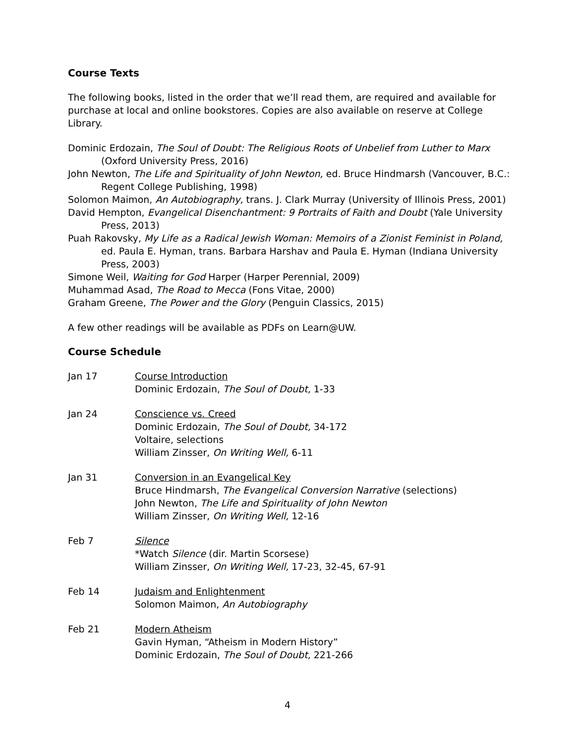Course Texts
The following books, listed in the order that we’ll read them, are required and available for purchase at local and online bookstores. Copies are also available on reserve at College Library.
Dominic Erdozain, The Soul of Doubt: The Religious Roots of Unbelief from Luther to Marx (Oxford University Press, 2016)
John Newton, The Life and Spirituality of John Newton, ed. Bruce Hindmarsh (Vancouver, B.C.: Regent College Publishing, 1998)
Solomon Maimon, An Autobiography, trans. J. Clark Murray (University of Illinois Press, 2001)
David Hempton, Evangelical Disenchantment: 9 Portraits of Faith and Doubt (Yale University Press, 2013)
Puah Rakovsky, My Life as a Radical Jewish Woman: Memoirs of a Zionist Feminist in Poland, ed. Paula E. Hyman, trans. Barbara Harshav and Paula E. Hyman (Indiana University Press, 2003)
Simone Weil, Waiting for God Harper (Harper Perennial, 2009)
Muhammad Asad, The Road to Mecca (Fons Vitae, 2000)
Graham Greene, The Power and the Glory (Penguin Classics, 2015)
A few other readings will be available as PDFs on Learn@UW.
Course Schedule
Jan 17 Course Introduction
Dominic Erdozain, The Soul of Doubt, 1-33
Jan 24 Conscience vs. Creed
Dominic Erdozain, The Soul of Doubt, 34-172
Voltaire, selections
William Zinsser, On Writing Well, 6-11
Jan 31 Conversion in an Evangelical Key
Bruce Hindmarsh, The Evangelical Conversion Narrative (selections)
John Newton, The Life and Spirituality of John Newton
William Zinsser, On Writing Well, 12-16
Feb 7 Silence
*Watch Silence (dir. Martin Scorsese)
William Zinsser, On Writing Well, 17-23, 32-45, 67-91
Feb 14 Judaism and Enlightenment
Solomon Maimon, An Autobiography
Feb 21 Modern Atheism
Gavin Hyman, “Atheism in Modern History”
Dominic Erdozain, The Soul of Doubt, 221-266
4